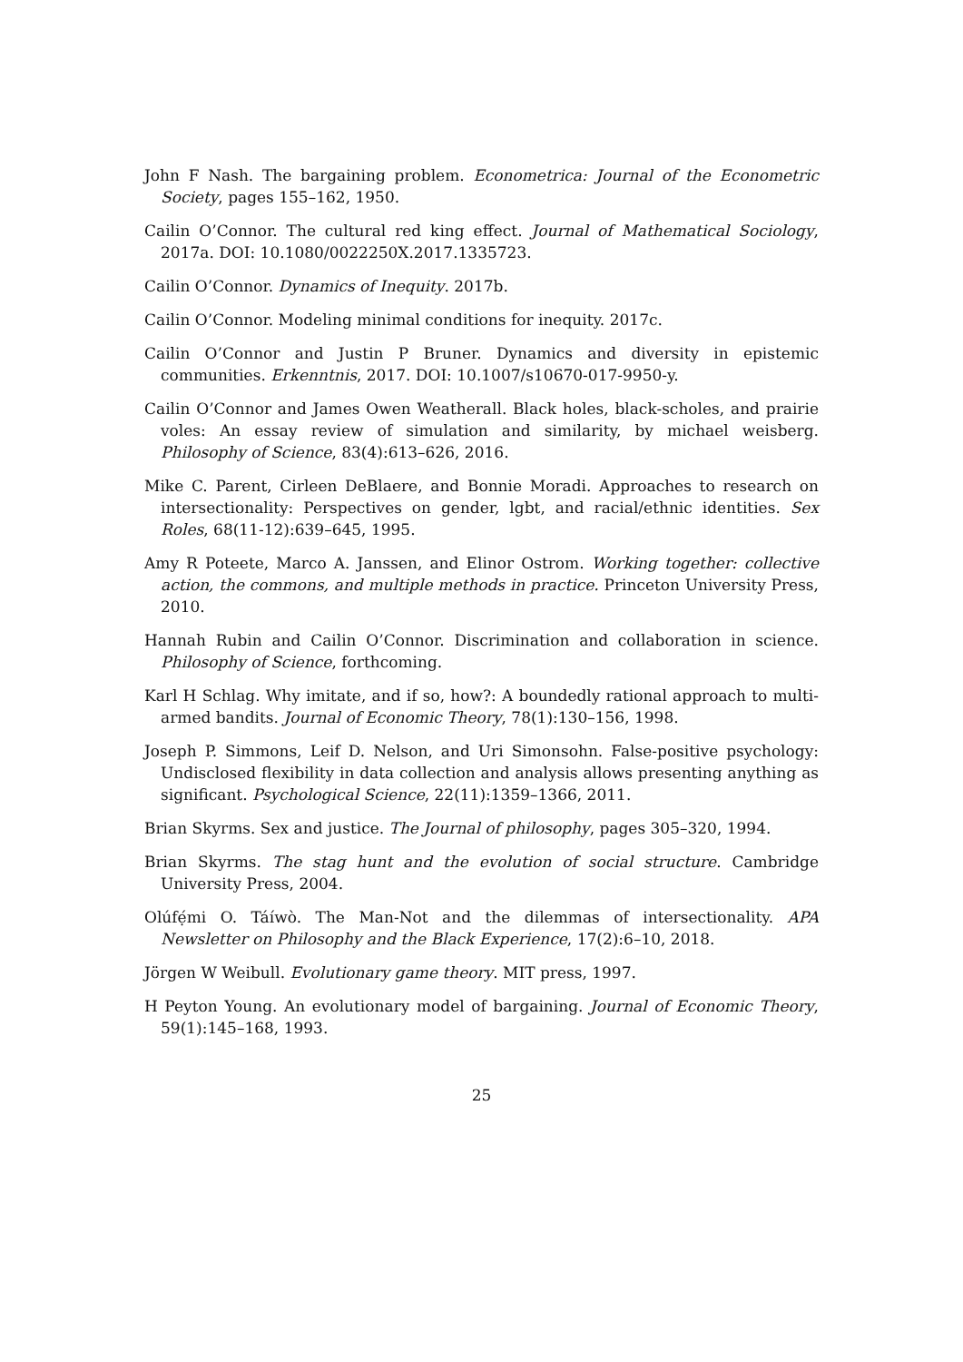John F Nash. The bargaining problem. Econometrica: Journal of the Econometric Society, pages 155–162, 1950.
Cailin O’Connor. The cultural red king effect. Journal of Mathematical Sociology, 2017a. DOI: 10.1080/0022250X.2017.1335723.
Cailin O’Connor. Dynamics of Inequity. 2017b.
Cailin O’Connor. Modeling minimal conditions for inequity. 2017c.
Cailin O’Connor and Justin P Bruner. Dynamics and diversity in epistemic communities. Erkenntnis, 2017. DOI: 10.1007/s10670-017-9950-y.
Cailin O’Connor and James Owen Weatherall. Black holes, black-scholes, and prairie voles: An essay review of simulation and similarity, by michael weisberg. Philosophy of Science, 83(4):613–626, 2016.
Mike C. Parent, Cirleen DeBlaere, and Bonnie Moradi. Approaches to research on intersectionality: Perspectives on gender, lgbt, and racial/ethnic identities. Sex Roles, 68(11-12):639–645, 1995.
Amy R Poteete, Marco A. Janssen, and Elinor Ostrom. Working together: collective action, the commons, and multiple methods in practice. Princeton University Press, 2010.
Hannah Rubin and Cailin O’Connor. Discrimination and collaboration in science. Philosophy of Science, forthcoming.
Karl H Schlag. Why imitate, and if so, how?: A boundedly rational approach to multi-armed bandits. Journal of Economic Theory, 78(1):130–156, 1998.
Joseph P. Simmons, Leif D. Nelson, and Uri Simonsohn. False-positive psychology: Undisclosed flexibility in data collection and analysis allows presenting anything as significant. Psychological Science, 22(11):1359–1366, 2011.
Brian Skyrms. Sex and justice. The Journal of philosophy, pages 305–320, 1994.
Brian Skyrms. The stag hunt and the evolution of social structure. Cambridge University Press, 2004.
Olúfẹ́mi O. Táíwò. The Man-Not and the dilemmas of intersectionality. APA Newsletter on Philosophy and the Black Experience, 17(2):6–10, 2018.
Jörgen W Weibull. Evolutionary game theory. MIT press, 1997.
H Peyton Young. An evolutionary model of bargaining. Journal of Economic Theory, 59(1):145–168, 1993.
25